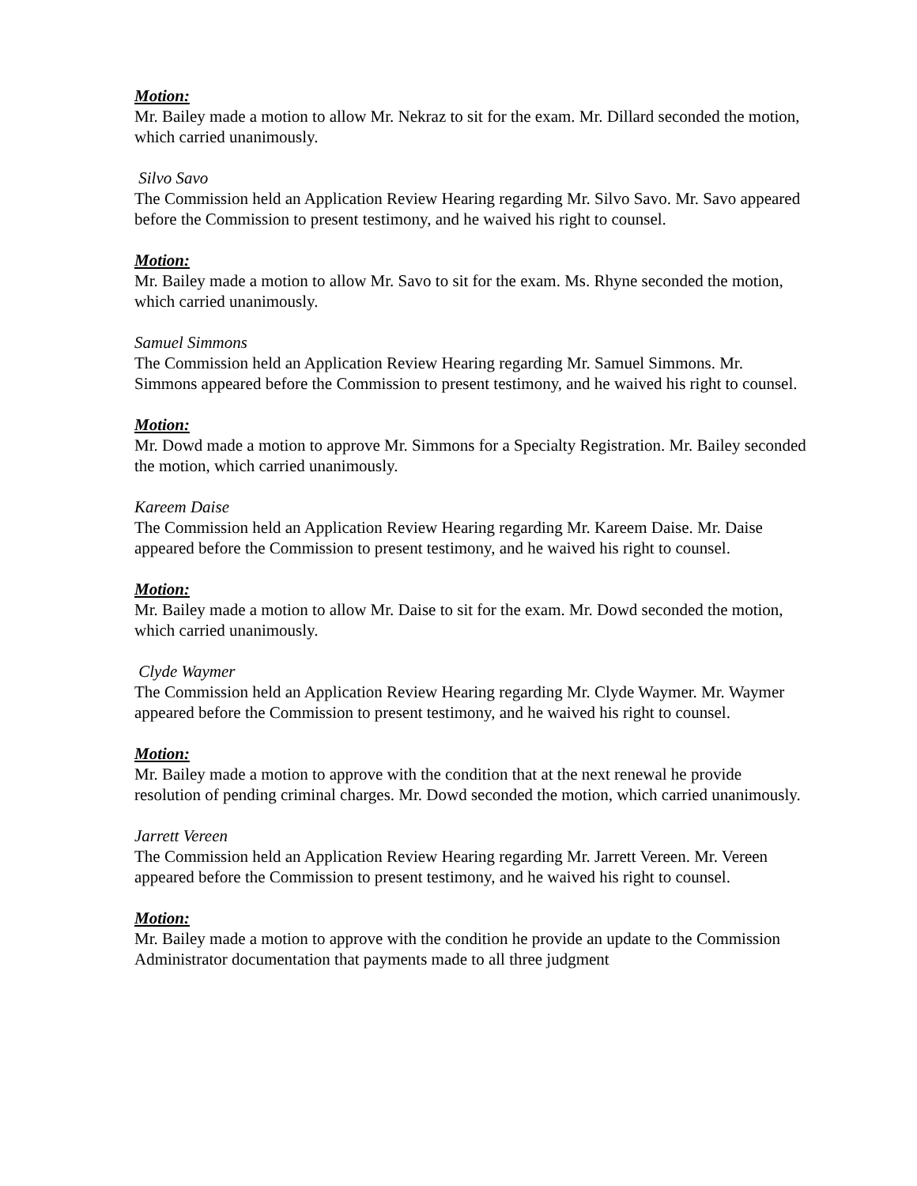Motion:
Mr. Bailey made a motion to allow Mr. Nekraz to sit for the exam. Mr. Dillard seconded the motion, which carried unanimously.
Silvo Savo
The Commission held an Application Review Hearing regarding Mr. Silvo Savo. Mr. Savo appeared before the Commission to present testimony, and he waived his right to counsel.
Motion:
Mr. Bailey made a motion to allow Mr. Savo to sit for the exam. Ms. Rhyne seconded the motion, which carried unanimously.
Samuel Simmons
The Commission held an Application Review Hearing regarding Mr. Samuel Simmons. Mr. Simmons appeared before the Commission to present testimony, and he waived his right to counsel.
Motion:
Mr. Dowd made a motion to approve Mr. Simmons for a Specialty Registration. Mr. Bailey seconded the motion, which carried unanimously.
Kareem Daise
The Commission held an Application Review Hearing regarding Mr. Kareem Daise. Mr. Daise appeared before the Commission to present testimony, and he waived his right to counsel.
Motion:
Mr. Bailey made a motion to allow Mr. Daise to sit for the exam. Mr. Dowd seconded the motion, which carried unanimously.
Clyde Waymer
The Commission held an Application Review Hearing regarding Mr. Clyde Waymer. Mr. Waymer appeared before the Commission to present testimony, and he waived his right to counsel.
Motion:
Mr. Bailey made a motion to approve with the condition that at the next renewal he provide resolution of pending criminal charges. Mr. Dowd seconded the motion, which carried unanimously.
Jarrett Vereen
The Commission held an Application Review Hearing regarding Mr. Jarrett Vereen. Mr. Vereen appeared before the Commission to present testimony, and he waived his right to counsel.
Motion:
Mr. Bailey made a motion to approve with the condition he provide an update to the Commission Administrator documentation that payments made to all three judgment